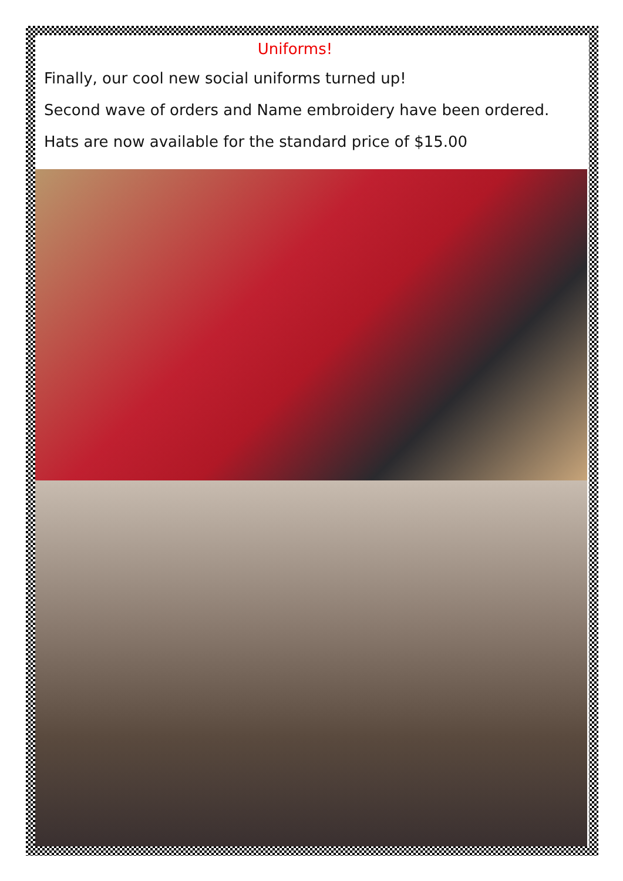Uniforms!
Finally, our cool new social uniforms turned up!
Second wave of orders and Name embroidery have been ordered.
Hats are now available for the standard price of $15.00